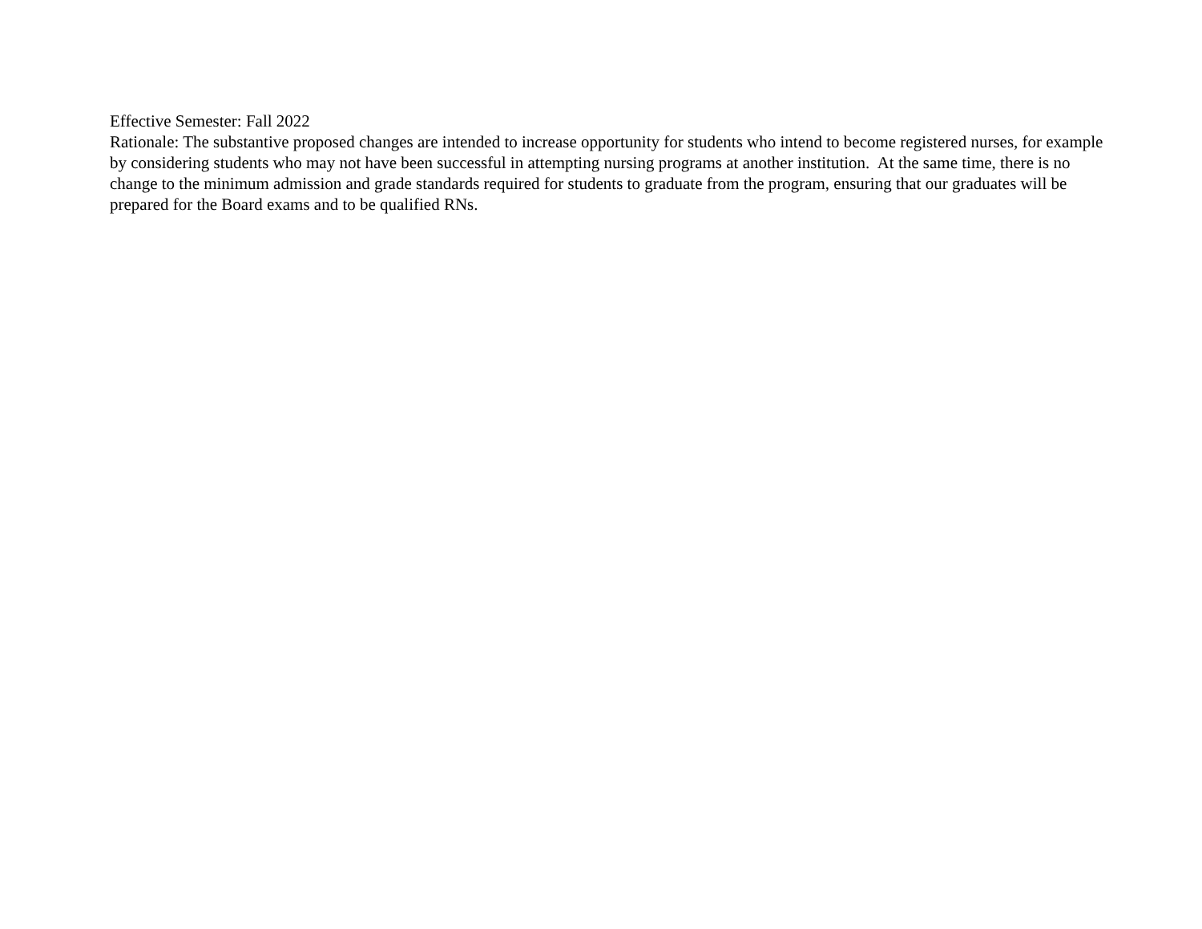Effective Semester: Fall 2022
Rationale: The substantive proposed changes are intended to increase opportunity for students who intend to become registered nurses, for example by considering students who may not have been successful in attempting nursing programs at another institution. At the same time, there is no change to the minimum admission and grade standards required for students to graduate from the program, ensuring that our graduates will be prepared for the Board exams and to be qualified RNs.